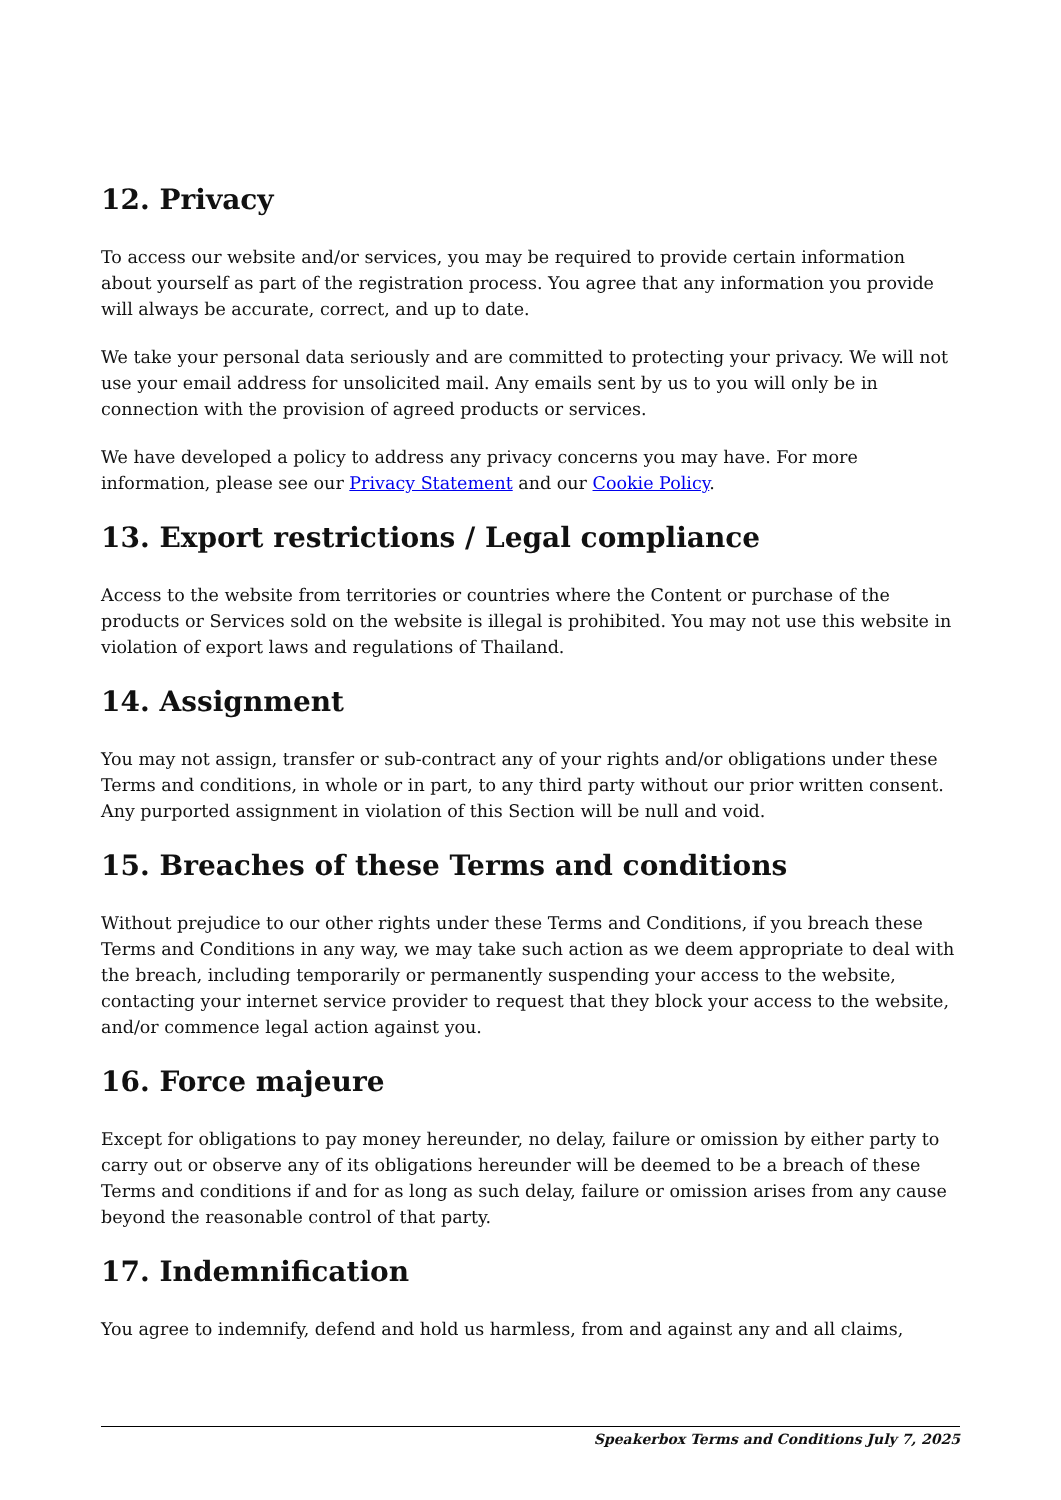12. Privacy
To access our website and/or services, you may be required to provide certain information about yourself as part of the registration process. You agree that any information you provide will always be accurate, correct, and up to date.
We take your personal data seriously and are committed to protecting your privacy. We will not use your email address for unsolicited mail. Any emails sent by us to you will only be in connection with the provision of agreed products or services.
We have developed a policy to address any privacy concerns you may have. For more information, please see our Privacy Statement and our Cookie Policy.
13. Export restrictions / Legal compliance
Access to the website from territories or countries where the Content or purchase of the products or Services sold on the website is illegal is prohibited. You may not use this website in violation of export laws and regulations of Thailand.
14. Assignment
You may not assign, transfer or sub-contract any of your rights and/or obligations under these Terms and conditions, in whole or in part, to any third party without our prior written consent. Any purported assignment in violation of this Section will be null and void.
15. Breaches of these Terms and conditions
Without prejudice to our other rights under these Terms and Conditions, if you breach these Terms and Conditions in any way, we may take such action as we deem appropriate to deal with the breach, including temporarily or permanently suspending your access to the website, contacting your internet service provider to request that they block your access to the website, and/or commence legal action against you.
16. Force majeure
Except for obligations to pay money hereunder, no delay, failure or omission by either party to carry out or observe any of its obligations hereunder will be deemed to be a breach of these Terms and conditions if and for as long as such delay, failure or omission arises from any cause beyond the reasonable control of that party.
17. Indemnification
You agree to indemnify, defend and hold us harmless, from and against any and all claims,
Speakerbox Terms and Conditions July 7, 2025